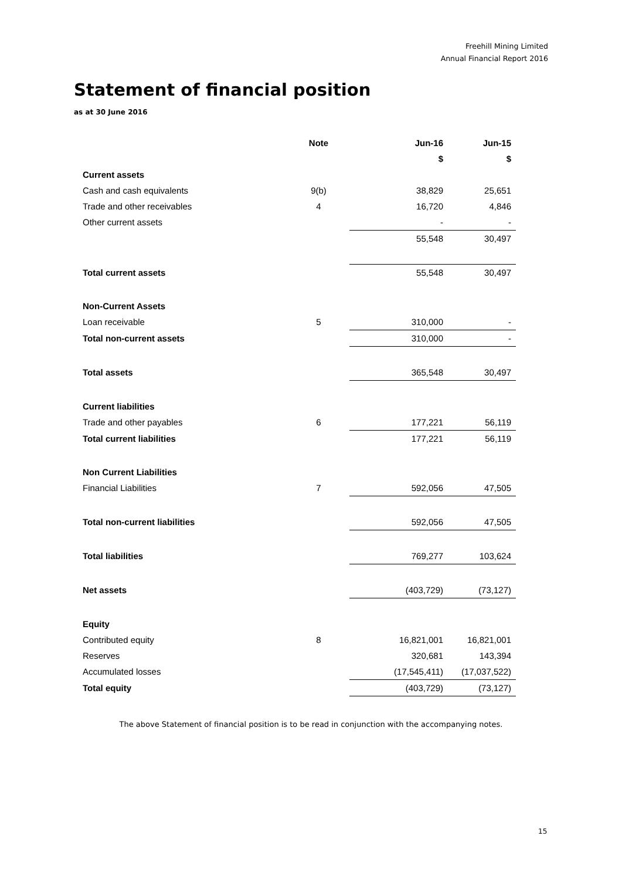Freehill Mining Limited
Annual Financial Report 2016
Statement of financial position
as at 30 June 2016
| | Note | Jun-16 | Jun-15 |
| --- | --- | --- | --- |
| | | $ | $ |
| Current assets | | | |
| Cash and cash equivalents | 9(b) | 38,829 | 25,651 |
| Trade and other receivables | 4 | 16,720 | 4,846 |
| Other current assets | | - | - |
| | | 55,548 | 30,497 |
| Total current assets | | 55,548 | 30,497 |
| Non-Current Assets | | | |
| Loan receivable | 5 | 310,000 | - |
| Total non-current assets | | 310,000 | - |
| Total assets | | 365,548 | 30,497 |
| Current liabilities | | | |
| Trade and other payables | 6 | 177,221 | 56,119 |
| Total current liabilities | | 177,221 | 56,119 |
| Non Current Liabilities | | | |
| Financial Liabilities | 7 | 592,056 | 47,505 |
| Total non-current liabilities | | 592,056 | 47,505 |
| Total liabilities | | 769,277 | 103,624 |
| Net assets | | (403,729) | (73,127) |
| Equity | | | |
| Contributed equity | 8 | 16,821,001 | 16,821,001 |
| Reserves | | 320,681 | 143,394 |
| Accumulated losses | | (17,545,411) | (17,037,522) |
| Total equity | | (403,729) | (73,127) |
The above Statement of financial position is to be read in conjunction with the accompanying notes.
15